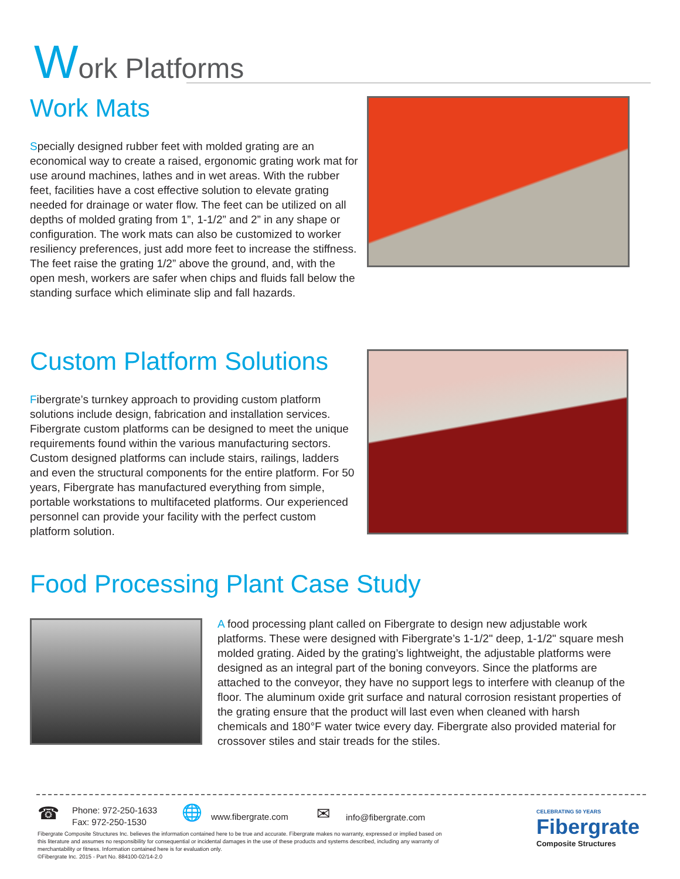Work Platforms
Work Mats
Specially designed rubber feet with molded grating are an economical way to create a raised, ergonomic grating work mat for use around machines, lathes and in wet areas. With the rubber feet, facilities have a cost effective solution to elevate grating needed for drainage or water flow. The feet can be utilized on all depths of molded grating from 1”, 1-1/2” and 2” in any shape or configuration. The work mats can also be customized to worker resiliency preferences, just add more feet to increase the stiffness. The feet raise the grating 1/2” above the ground, and, with the open mesh, workers are safer when chips and fluids fall below the standing surface which eliminate slip and fall hazards.
Custom Platform Solutions
Fibergrate’s turnkey approach to providing custom platform solutions include design, fabrication and installation services. Fibergrate custom platforms can be designed to meet the unique requirements found within the various manufacturing sectors. Custom designed platforms can include stairs, railings, ladders and even the structural components for the entire platform. For 50 years, Fibergrate has manufactured everything from simple, portable workstations to multifaceted platforms. Our experienced personnel can provide your facility with the perfect custom platform solution.
Food Processing Plant Case Study
A food processing plant called on Fibergrate to design new adjustable work platforms. These were designed with Fibergrate’s 1-1/2" deep, 1-1/2" square mesh molded grating. Aided by the grating’s lightweight, the adjustable platforms were designed as an integral part of the boning conveyors. Since the platforms are attached to the conveyor, they have no support legs to interfere with cleanup of the floor. The aluminum oxide grit surface and natural corrosion resistant properties of the grating ensure that the product will last even when cleaned with harsh chemicals and 180°F water twice every day. Fibergrate also provided material for crossover stiles and stair treads for the stiles.
☎
Phone: 972-250-1633
Fax: 972-250-1530
🌐 www.fibergrate.com ✉ info@fibergrate.com
Fibergrate Composite Structures Inc. believes the information contained here to be true and accurate. Fibergrate makes no warranty, expressed or implied based on this literature and assumes no responsibility for consequential or incidental damages in the use of these products and systems described, including any warranty of merchantability or fitness. Information contained here is for evaluation only.
©Fibergrate Inc. 2015 - Part No. 884100-02/14-2.0
CELEBRATING 50 YEARS
Fibergrate
Composite Structures